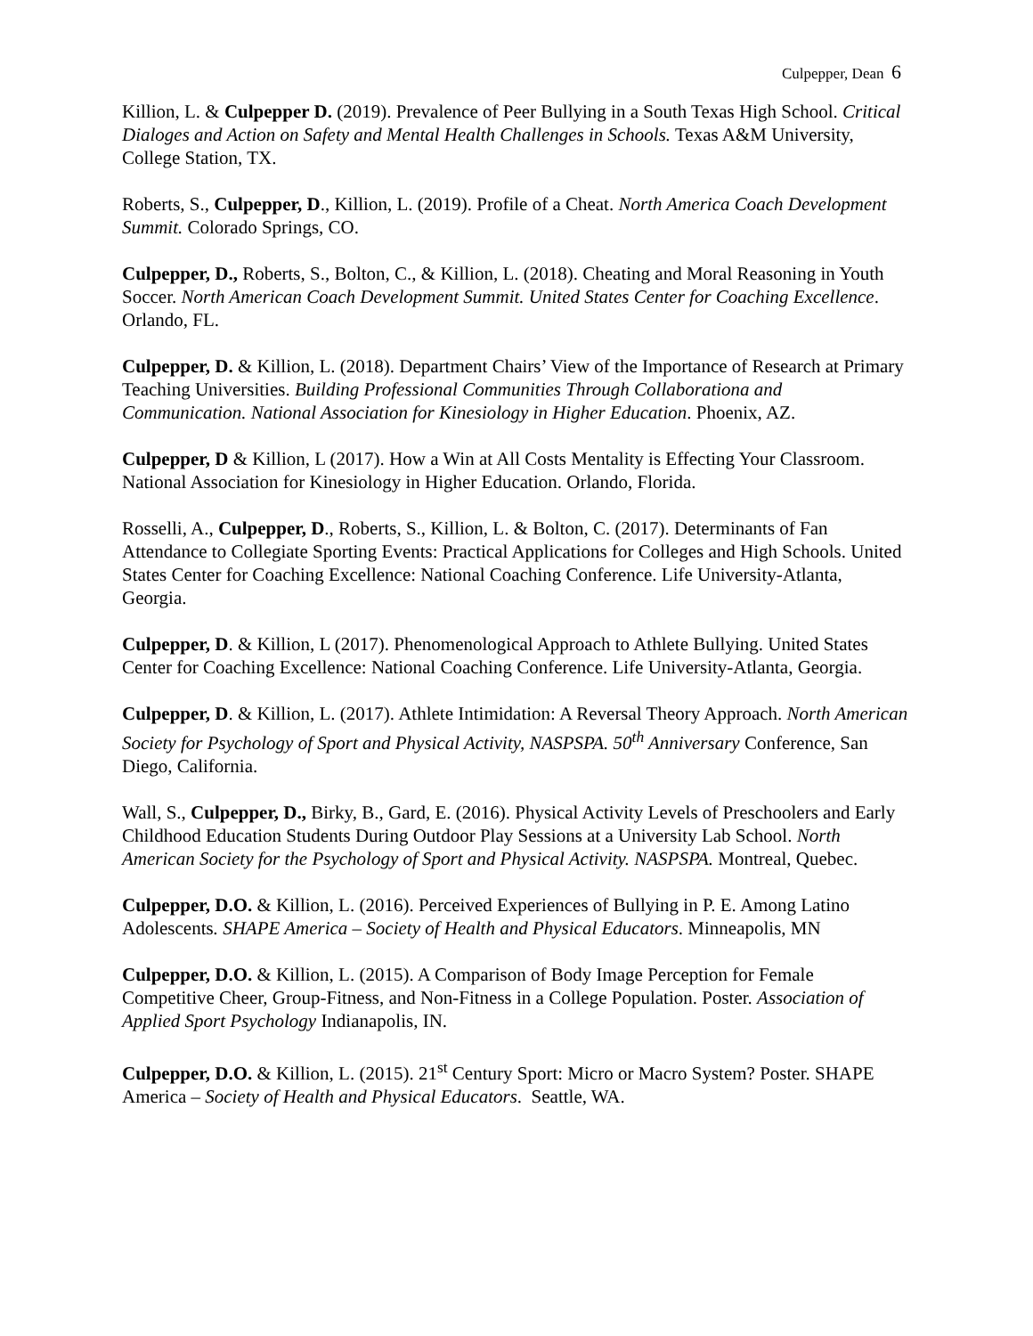Culpepper, Dean 6
Killion, L. & Culpepper D. (2019). Prevalence of Peer Bullying in a South Texas High School. Critical Dialoges and Action on Safety and Mental Health Challenges in Schools. Texas A&M University, College Station, TX.
Roberts, S., Culpepper, D., Killion, L. (2019). Profile of a Cheat. North America Coach Development Summit. Colorado Springs, CO.
Culpepper, D., Roberts, S., Bolton, C., & Killion, L. (2018). Cheating and Moral Reasoning in Youth Soccer. North American Coach Development Summit. United States Center for Coaching Excellence. Orlando, FL.
Culpepper, D. & Killion, L. (2018). Department Chairs’ View of the Importance of Research at Primary Teaching Universities. Building Professional Communities Through Collaborationa and Communication. National Association for Kinesiology in Higher Education. Phoenix, AZ.
Culpepper, D & Killion, L (2017). How a Win at All Costs Mentality is Effecting Your Classroom. National Association for Kinesiology in Higher Education. Orlando, Florida.
Rosselli, A., Culpepper, D., Roberts, S., Killion, L. & Bolton, C. (2017). Determinants of Fan Attendance to Collegiate Sporting Events: Practical Applications for Colleges and High Schools. United States Center for Coaching Excellence: National Coaching Conference. Life University-Atlanta, Georgia.
Culpepper, D. & Killion, L (2017). Phenomenological Approach to Athlete Bullying. United States Center for Coaching Excellence: National Coaching Conference. Life University-Atlanta, Georgia.
Culpepper, D. & Killion, L. (2017). Athlete Intimidation: A Reversal Theory Approach. North American Society for Psychology of Sport and Physical Activity, NASPSPA. 50<sup>th</sup> Anniversary Conference, San Diego, California.
Wall, S., Culpepper, D., Birky, B., Gard, E. (2016). Physical Activity Levels of Preschoolers and Early Childhood Education Students During Outdoor Play Sessions at a University Lab School. North American Society for the Psychology of Sport and Physical Activity. NASPSPA. Montreal, Quebec.
Culpepper, D.O. & Killion, L. (2016). Perceived Experiences of Bullying in P. E. Among Latino Adolescents. SHAPE America – Society of Health and Physical Educators. Minneapolis, MN
Culpepper, D.O. & Killion, L. (2015). A Comparison of Body Image Perception for Female Competitive Cheer, Group-Fitness, and Non-Fitness in a College Population. Poster. Association of Applied Sport Psychology Indianapolis, IN.
Culpepper, D.O. & Killion, L. (2015). 21<sup>st</sup> Century Sport: Micro or Macro System? Poster. SHAPE America – Society of Health and Physical Educators. Seattle, WA.